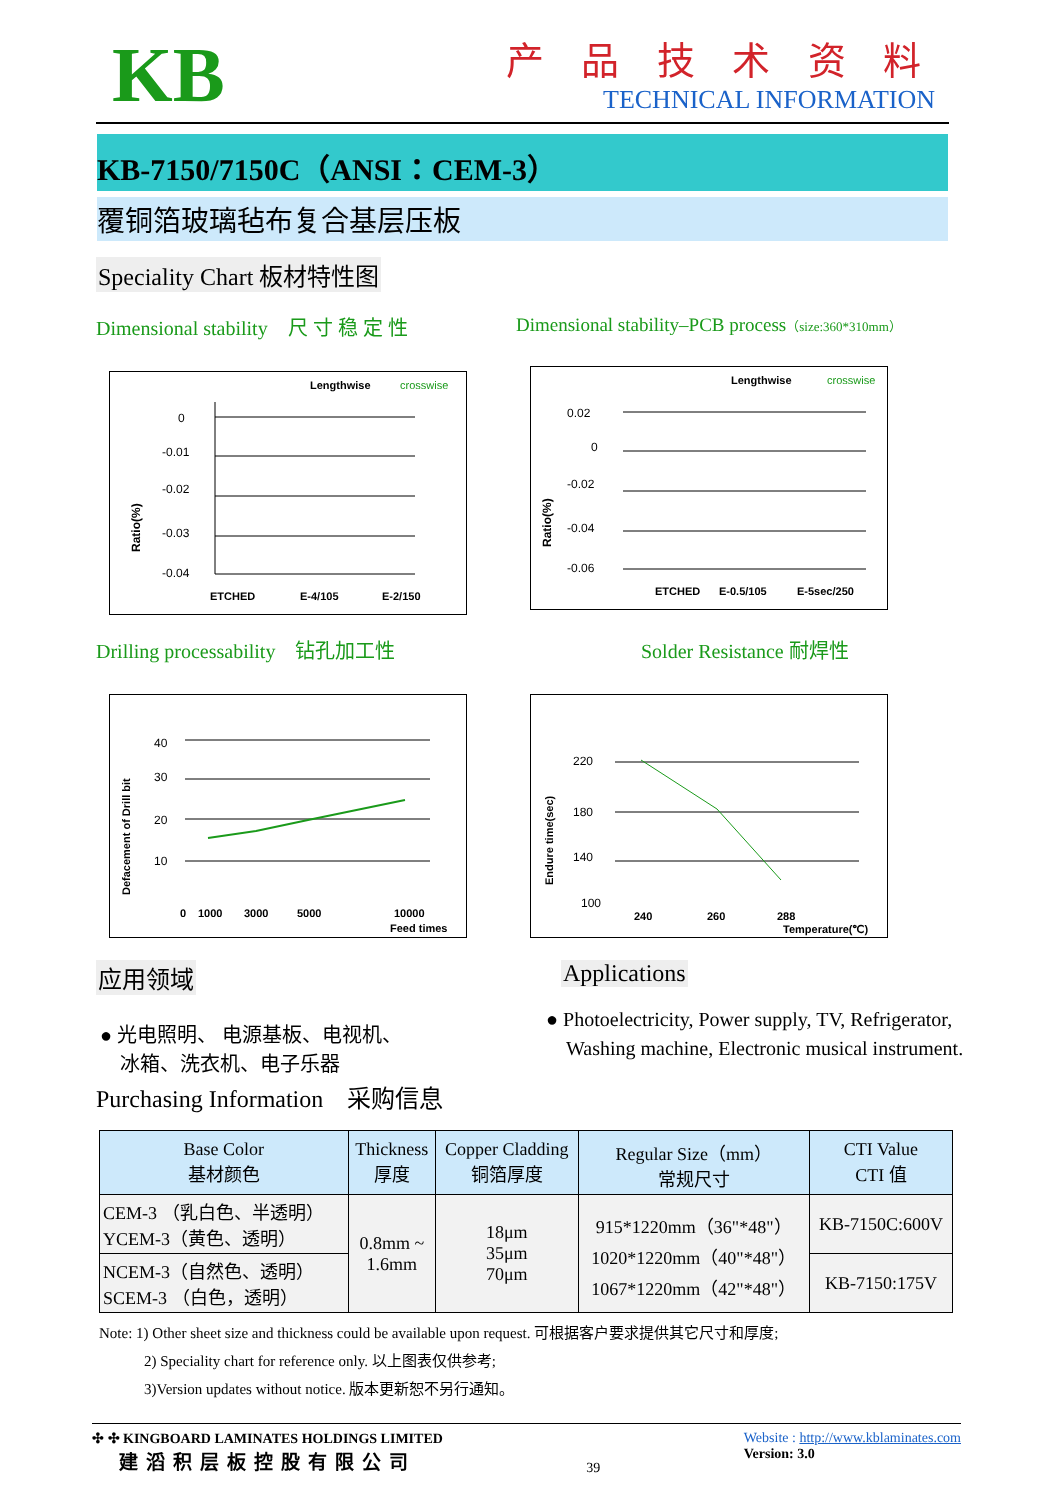KB
产 品 技 术 资 料
TECHNICAL INFORMATION
KB-7150/7150C（ANSI：CEM-3）
覆铜箔玻璃毡布复合基层压板
Speciality Chart 板材特性图
Dimensional stability　尺 寸 稳 定 性
Lengthwise
crosswise
Ratio(%)
0
-0.01
-0.02
-0.03
-0.04
ETCHED
E-4/105
E-2/150
Dimensional stability–PCB process（size:360*310mm）
Lengthwise
crosswise
Ratio(%)
0.02
0
-0.02
-0.04
-0.06
ETCHED
E-0.5/105
E-5sec/250
Drilling processability　钻孔加工性
Defacement of Drill bit
40
30
20
10
0
1000
3000
5000
10000
Feed times
Solder Resistance 耐焊性
Endure time(sec)
220
180
140
100
240
260
288
Temperature(℃)
应用领域
● 光电照明、 电源基板、电视机、
　冰箱、洗衣机、电子乐器
Applications
● Photoelectricity, Power supply, TV, Refrigerator,
　Washing machine, Electronic musical instrument.
Purchasing Information　采购信息
| Base Color 基材颜色 | Thickness 厚度 | Copper Cladding 铜箔厚度 | Regular Size（mm） 常规尺寸 | CTI Value CTI 值 |
| --- | --- | --- | --- | --- |
| CEM-3 （乳白色、半透明） YCEM-3（黄色、透明） | 0.8mm ~ 1.6mm | 18μm 35μm 70μm | 915*1220mm（36"*48"） 1020*1220mm（40"*48"） 1067*1220mm（42"*48"） | KB-7150C:600V |
| NCEM-3（自然色、透明） SCEM-3 （白色，透明） | | | | KB-7150:175V |
Note: 1) Other sheet size and thickness could be available upon request. 可根据客户要求提供其它尺寸和厚度;
　　　2) Speciality chart for reference only. 以上图表仅供参考;
　　　3)Version updates without notice. 版本更新恕不另行通知。
✣ ✣ KINGBOARD LAMINATES HOLDINGS LIMITED
　建滔积层板控股有限公司
39
Website : http://www.kblaminates.com
Version: 3.0